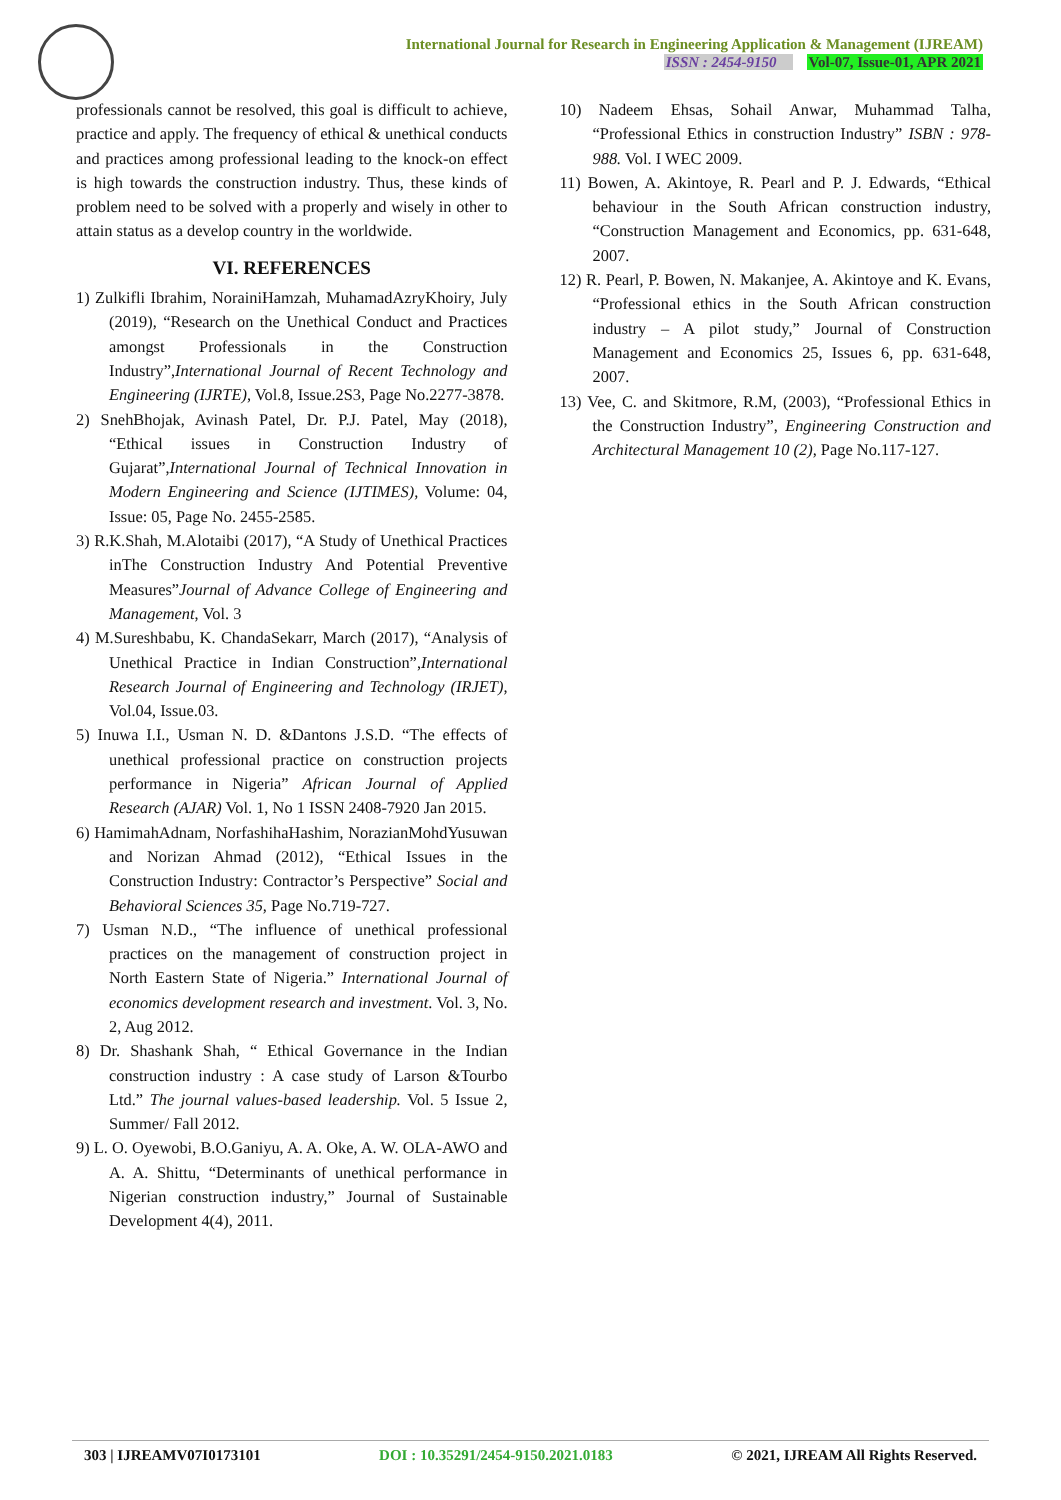International Journal for Research in Engineering Application & Management (IJREAM)
ISSN : 2454-9150 Vol-07, Issue-01, APR 2021
professionals cannot be resolved, this goal is difficult to achieve, practice and apply. The frequency of ethical & unethical conducts and practices among professional leading to the knock-on effect is high towards the construction industry. Thus, these kinds of problem need to be solved with a properly and wisely in other to attain status as a develop country in the worldwide.
VI. REFERENCES
1) Zulkifli Ibrahim, NorainiHamzah, MuhamadAzryKhoiry, July (2019), “Research on the Unethical Conduct and Practices amongst Professionals in the Construction Industry”,International Journal of Recent Technology and Engineering (IJRTE), Vol.8, Issue.2S3, Page No.2277-3878.
2) SnehBhojak, Avinash Patel, Dr. P.J. Patel, May (2018), “Ethical issues in Construction Industry of Gujarat”,International Journal of Technical Innovation in Modern Engineering and Science (IJTIMES), Volume: 04, Issue: 05, Page No. 2455-2585.
3) R.K.Shah, M.Alotaibi (2017), “A Study of Unethical Practices inThe Construction Industry And Potential Preventive Measures”Journal of Advance College of Engineering and Management, Vol. 3
4) M.Sureshbabu, K. ChandaSekarr, March (2017), “Analysis of Unethical Practice in Indian Construction”,International Research Journal of Engineering and Technology (IRJET), Vol.04, Issue.03.
5) Inuwa I.I., Usman N. D. &Dantons J.S.D. “The effects of unethical professional practice on construction projects performance in Nigeria” African Journal of Applied Research (AJAR) Vol. 1, No 1 ISSN 2408-7920 Jan 2015.
6) HamimahAdnam, NorfashihaHashim, NorazianMohdYusuwan and Norizan Ahmad (2012), “Ethical Issues in the Construction Industry: Contractor’s Perspective” Social and Behavioral Sciences 35, Page No.719-727.
7) Usman N.D., “The influence of unethical professional practices on the management of construction project in North Eastern State of Nigeria.” International Journal of economics development research and investment. Vol. 3, No. 2, Aug 2012.
8) Dr. Shashank Shah, “ Ethical Governance in the Indian construction industry : A case study of Larson &Tourbo Ltd.” The journal values-based leadership. Vol. 5 Issue 2, Summer/ Fall 2012.
9) L. O. Oyewobi, B.O.Ganiyu, A. A. Oke, A. W. OLA-AWO and A. A. Shittu, “Determinants of unethical performance in Nigerian construction industry,” Journal of Sustainable Development 4(4), 2011.
10) Nadeem Ehsas, Sohail Anwar, Muhammad Talha, “Professional Ethics in construction Industry” ISBN : 978-988. Vol. I WEC 2009.
11) Bowen, A. Akintoye, R. Pearl and P. J. Edwards, “Ethical behaviour in the South African construction industry, “Construction Management and Economics, pp. 631-648, 2007.
12) R. Pearl, P. Bowen, N. Makanjee, A. Akintoye and K. Evans, “Professional ethics in the South African construction industry – A pilot study,” Journal of Construction Management and Economics 25, Issues 6, pp. 631-648, 2007.
13) Vee, C. and Skitmore, R.M, (2003), “Professional Ethics in the Construction Industry”, Engineering Construction and Architectural Management 10 (2), Page No.117-127.
303 | IJREAMV07I0173101 DOI : 10.35291/2454-9150.2021.0183 © 2021, IJREAM All Rights Reserved.